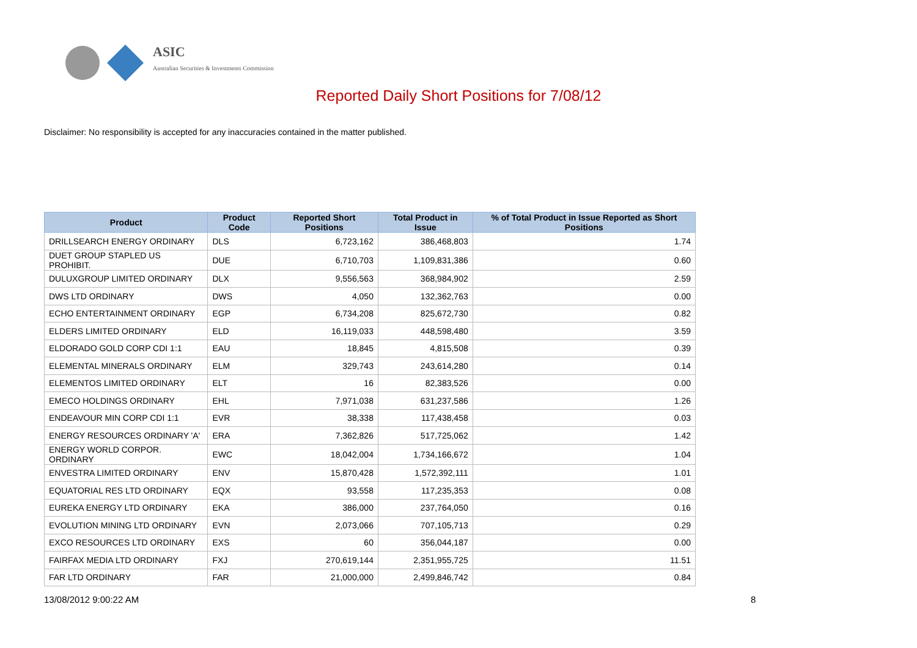ASIC
Australian Securities & Investments Commission
Reported Daily Short Positions for 7/08/12
Disclaimer: No responsibility is accepted for any inaccuracies contained in the matter published.
| Product | Product Code | Reported Short Positions | Total Product in Issue | % of Total Product in Issue Reported as Short Positions |
| --- | --- | --- | --- | --- |
| DRILLSEARCH ENERGY ORDINARY | DLS | 6,723,162 | 386,468,803 | 1.74 |
| DUET GROUP STAPLED US PROHIBIT. | DUE | 6,710,703 | 1,109,831,386 | 0.60 |
| DULUXGROUP LIMITED ORDINARY | DLX | 9,556,563 | 368,984,902 | 2.59 |
| DWS LTD ORDINARY | DWS | 4,050 | 132,362,763 | 0.00 |
| ECHO ENTERTAINMENT ORDINARY | EGP | 6,734,208 | 825,672,730 | 0.82 |
| ELDERS LIMITED ORDINARY | ELD | 16,119,033 | 448,598,480 | 3.59 |
| ELDORADO GOLD CORP CDI 1:1 | EAU | 18,845 | 4,815,508 | 0.39 |
| ELEMENTAL MINERALS ORDINARY | ELM | 329,743 | 243,614,280 | 0.14 |
| ELEMENTOS LIMITED ORDINARY | ELT | 16 | 82,383,526 | 0.00 |
| EMECO HOLDINGS ORDINARY | EHL | 7,971,038 | 631,237,586 | 1.26 |
| ENDEAVOUR MIN CORP CDI 1:1 | EVR | 38,338 | 117,438,458 | 0.03 |
| ENERGY RESOURCES ORDINARY 'A' | ERA | 7,362,826 | 517,725,062 | 1.42 |
| ENERGY WORLD CORPOR. ORDINARY | EWC | 18,042,004 | 1,734,166,672 | 1.04 |
| ENVESTRA LIMITED ORDINARY | ENV | 15,870,428 | 1,572,392,111 | 1.01 |
| EQUATORIAL RES LTD ORDINARY | EQX | 93,558 | 117,235,353 | 0.08 |
| EUREKA ENERGY LTD ORDINARY | EKA | 386,000 | 237,764,050 | 0.16 |
| EVOLUTION MINING LTD ORDINARY | EVN | 2,073,066 | 707,105,713 | 0.29 |
| EXCO RESOURCES LTD ORDINARY | EXS | 60 | 356,044,187 | 0.00 |
| FAIRFAX MEDIA LTD ORDINARY | FXJ | 270,619,144 | 2,351,955,725 | 11.51 |
| FAR LTD ORDINARY | FAR | 21,000,000 | 2,499,846,742 | 0.84 |
13/08/2012 9:00:22 AM 8